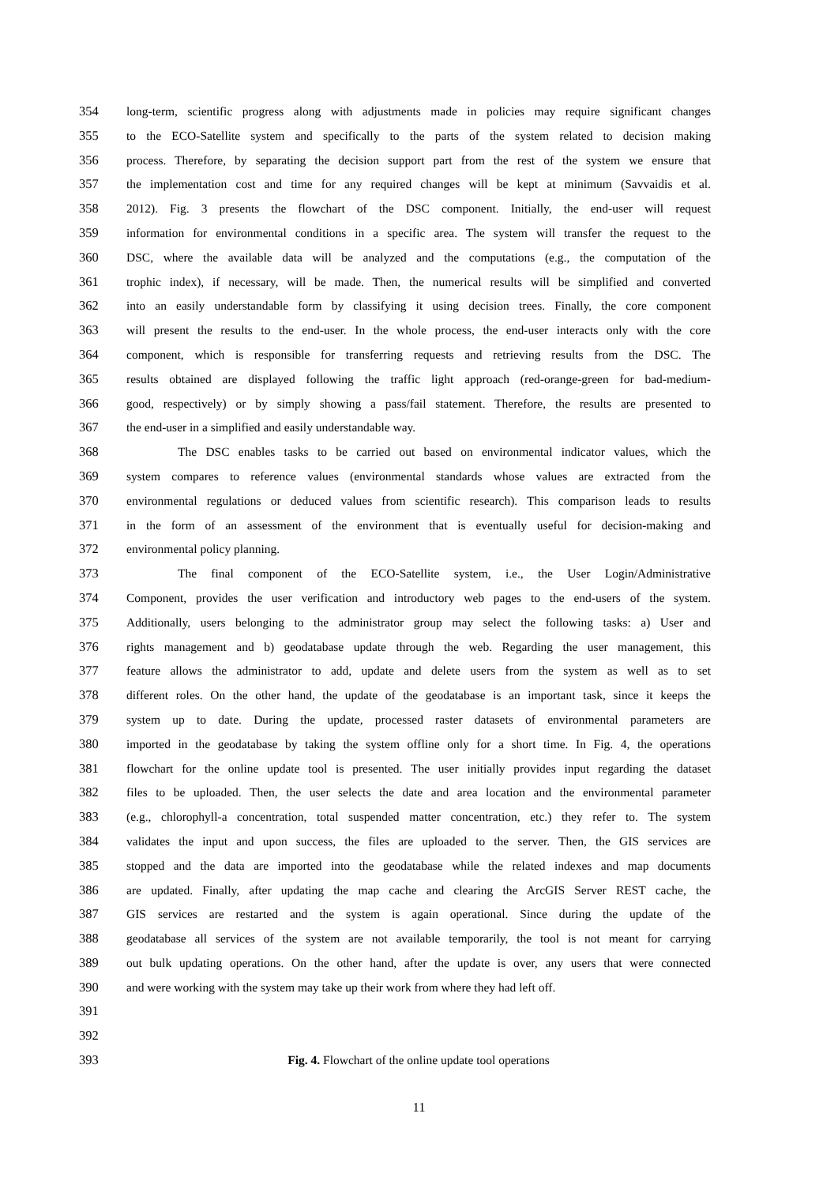354 long-term, scientific progress along with adjustments made in policies may require significant changes
355 to the ECO-Satellite system and specifically to the parts of the system related to decision making
356 process. Therefore, by separating the decision support part from the rest of the system we ensure that
357 the implementation cost and time for any required changes will be kept at minimum (Savvaidis et al.
358 2012). Fig. 3 presents the flowchart of the DSC component. Initially, the end-user will request
359 information for environmental conditions in a specific area. The system will transfer the request to the
360 DSC, where the available data will be analyzed and the computations (e.g., the computation of the
361 trophic index), if necessary, will be made. Then, the numerical results will be simplified and converted
362 into an easily understandable form by classifying it using decision trees. Finally, the core component
363 will present the results to the end-user. In the whole process, the end-user interacts only with the core
364 component, which is responsible for transferring requests and retrieving results from the DSC. The
365 results obtained are displayed following the traffic light approach (red-orange-green for bad-medium-
366 good, respectively) or by simply showing a pass/fail statement. Therefore, the results are presented to
367 the end-user in a simplified and easily understandable way.
368 The DSC enables tasks to be carried out based on environmental indicator values, which the
369 system compares to reference values (environmental standards whose values are extracted from the
370 environmental regulations or deduced values from scientific research). This comparison leads to results
371 in the form of an assessment of the environment that is eventually useful for decision-making and
372 environmental policy planning.
373 The final component of the ECO-Satellite system, i.e., the User Login/Administrative
374 Component, provides the user verification and introductory web pages to the end-users of the system.
375 Additionally, users belonging to the administrator group may select the following tasks: a) User and
376 rights management and b) geodatabase update through the web. Regarding the user management, this
377 feature allows the administrator to add, update and delete users from the system as well as to set
378 different roles. On the other hand, the update of the geodatabase is an important task, since it keeps the
379 system up to date. During the update, processed raster datasets of environmental parameters are
380 imported in the geodatabase by taking the system offline only for a short time. In Fig. 4, the operations
381 flowchart for the online update tool is presented. The user initially provides input regarding the dataset
382 files to be uploaded. Then, the user selects the date and area location and the environmental parameter
383 (e.g., chlorophyll-a concentration, total suspended matter concentration, etc.) they refer to. The system
384 validates the input and upon success, the files are uploaded to the server. Then, the GIS services are
385 stopped and the data are imported into the geodatabase while the related indexes and map documents
386 are updated. Finally, after updating the map cache and clearing the ArcGIS Server REST cache, the
387 GIS services are restarted and the system is again operational. Since during the update of the
388 geodatabase all services of the system are not available temporarily, the tool is not meant for carrying
389 out bulk updating operations. On the other hand, after the update is over, any users that were connected
390 and were working with the system may take up their work from where they had left off.
391
392
393 Fig. 4. Flowchart of the online update tool operations
11